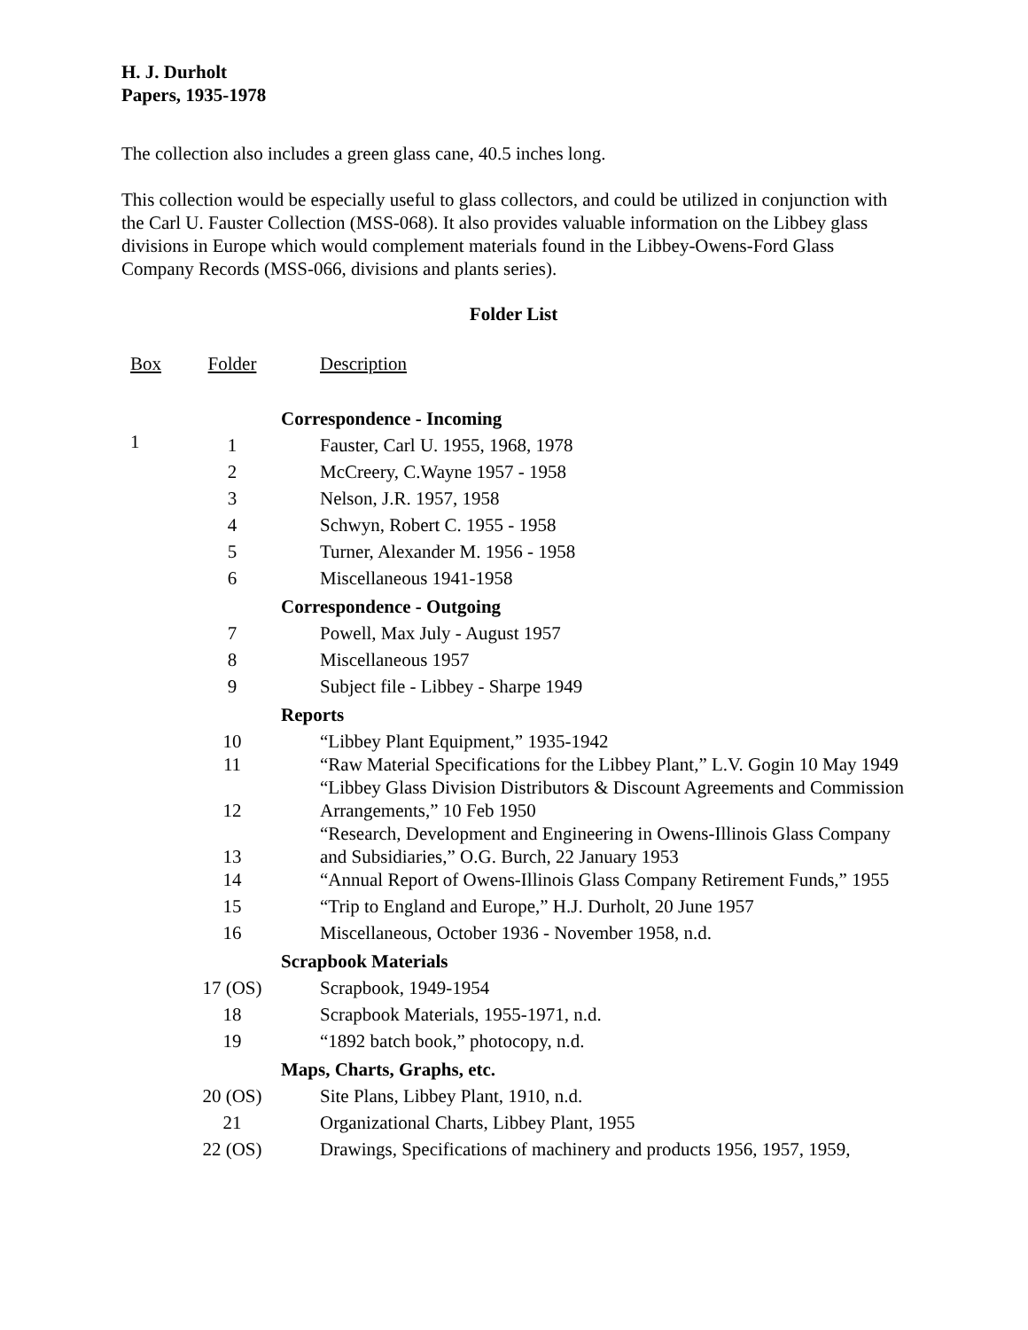H. J. Durholt
Papers, 1935-1978
The collection also includes a green glass cane, 40.5 inches long.
This collection would be especially useful to glass collectors, and could be utilized in conjunction with the Carl U. Fauster Collection (MSS-068). It also provides valuable information on the Libbey glass divisions in Europe which would complement materials found in the Libbey-Owens-Ford Glass Company Records (MSS-066, divisions and plants series).
Folder List
| Box | Folder | Description |
| | | Correspondence - Incoming |
| 1 | 1 | Fauster, Carl U. 1955, 1968, 1978 |
| | 2 | McCreery, C.Wayne 1957 - 1958 |
| | 3 | Nelson, J.R. 1957, 1958 |
| | 4 | Schwyn, Robert C. 1955 - 1958 |
| | 5 | Turner, Alexander M. 1956 - 1958 |
| | 6 | Miscellaneous 1941-1958 |
| | | Correspondence - Outgoing |
| | 7 | Powell, Max July - August 1957 |
| | 8 | Miscellaneous 1957 |
| | 9 | Subject file - Libbey - Sharpe 1949 |
| | | Reports |
| | 10 | “Libbey Plant Equipment,” 1935-1942 |
| | 11 | “Raw Material Specifications for the Libbey Plant,” L.V. Gogin 10 May 1949 |
| | 12 | “Libbey Glass Division Distributors & Discount Agreements and Commission Arrangements,” 10 Feb 1950 |
| | 13 | “Research, Development and Engineering in Owens-Illinois Glass Company and Subsidiaries,” O.G. Burch, 22 January 1953 |
| | 14 | “Annual Report of Owens-Illinois Glass Company Retirement Funds,” 1955 |
| | 15 | “Trip to England and Europe,” H.J. Durholt, 20 June 1957 |
| | 16 | Miscellaneous, October 1936 - November 1958, n.d. |
| | | Scrapbook Materials |
| | 17 (OS) | Scrapbook, 1949-1954 |
| | 18 | Scrapbook Materials, 1955-1971, n.d. |
| | 19 | “1892 batch book,” photocopy, n.d. |
| | | Maps, Charts, Graphs, etc. |
| | 20 (OS) | Site Plans, Libbey Plant, 1910, n.d. |
| | 21 | Organizational Charts, Libbey Plant, 1955 |
| | 22 (OS) | Drawings, Specifications of machinery and products 1956, 1957, 1959, |